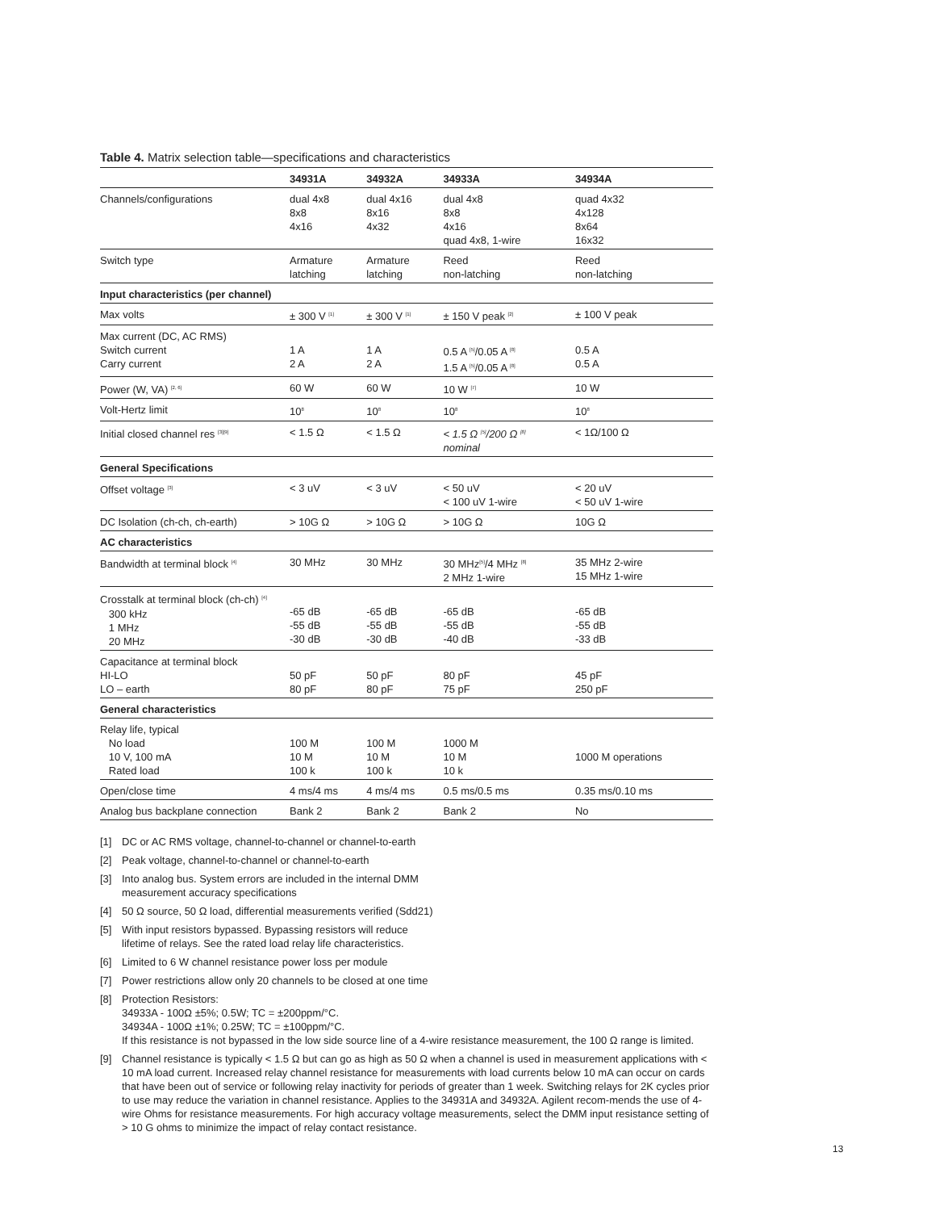Table 4. Matrix selection table—specifications and characteristics
| | 34931A | 34932A | 34933A | 34934A |
| --- | --- | --- | --- | --- |
| Channels/configurations | dual 4x8 8x8 4x16 | dual 4x16 8x16 4x32 | dual 4x8 8x8 4x16 quad 4x8, 1-wire | quad 4x32 4x128 8x64 16x32 |
| Switch type | Armature latching | Armature latching | Reed non-latching | Reed non-latching |
| Input characteristics (per channel) | | | | |
| Max volts | ± 300 V <sup>[1]</sup> | ± 300 V <sup>[1]</sup> | ± 150 V peak <sup>[2]</sup> | ± 100 V peak |
| Max current (DC, AC RMS) Switch current Carry current | 1 A 2 A | 1 A 2 A | 0.5 A <sup>[5]</sup>/0.05 A <sup>[8]</sup> 1.5 A <sup>[5]</sup>/0.05 A <sup>[8]</sup> | 0.5 A 0.5 A |
| Power (W, VA) <sup>[2, 6]</sup> | 60 W | 60 W | 10 W <sup>[7]</sup> | 10 W |
| Volt-Hertz limit | 10<sup>8</sup> | 10<sup>8</sup> | 10<sup>8</sup> | 10<sup>8</sup> |
| Initial closed channel res <sup>[3][9]</sup> | < 1.5 Ω | < 1.5 Ω | < 1.5 Ω <sup>[5]</sup>/200 Ω <sup>[8]</sup> nominal | < 1Ω/100 Ω |
| General Specifications | | | | |
| Offset voltage <sup>[3]</sup> | < 3 uV | < 3 uV | < 50 uV < 100 uV 1-wire | < 20 uV < 50 uV 1-wire |
| DC Isolation (ch-ch, ch-earth) | > 10G Ω | > 10G Ω | > 10G Ω | 10G Ω |
| AC characteristics | | | | |
| Bandwidth at terminal block <sup>[4]</sup> | 30 MHz | 30 MHz | 30 MHz<sup>[5]</sup>/4 MHz <sup>[8]</sup> 2 MHz 1-wire | 35 MHz 2-wire 15 MHz 1-wire |
| Crosstalk at terminal block (ch-ch) <sup>[4]</sup> 300 kHz 1 MHz 20 MHz | -65 dB -55 dB -30 dB | -65 dB -55 dB -30 dB | -65 dB -55 dB -40 dB | -65 dB -55 dB -33 dB |
| Capacitance at terminal block HI-LO LO – earth | 50 pF 80 pF | 50 pF 80 pF | 80 pF 75 pF | 45 pF 250 pF |
| General characteristics | | | | |
| Relay life, typical No load 10 V, 100 mA Rated load | 100 M 10 M 100 k | 100 M 10 M 100 k | 1000 M 10 M 10 k | 1000 M operations |
| Open/close time | 4 ms/4 ms | 4 ms/4 ms | 0.5 ms/0.5 ms | 0.35 ms/0.10 ms |
| Analog bus backplane connection | Bank 2 | Bank 2 | Bank 2 | No |
[1] DC or AC RMS voltage, channel-to-channel or channel-to-earth
[2] Peak voltage, channel-to-channel or channel-to-earth
[3] Into analog bus. System errors are included in the internal DMM
measurement accuracy specifications
[4] 50 Ω source, 50 Ω load, differential measurements verified (Sdd21)
[5] With input resistors bypassed. Bypassing resistors will reduce
lifetime of relays. See the rated load relay life characteristics.
[6] Limited to 6 W channel resistance power loss per module
[7] Power restrictions allow only 20 channels to be closed at one time
[8] Protection Resistors:
34933A - 100Ω ±5%; 0.5W; TC = ±200ppm/°C.
34934A - 100Ω ±1%; 0.25W; TC = ±100ppm/°C.
If this resistance is not bypassed in the low side source line of a 4-wire resistance measurement, the 100 Ω range is limited.
[9] Channel resistance is typically < 1.5 Ω but can go as high as 50 Ω when a channel is used in measurement applications with < 10 mA load current. Increased relay channel resistance for measurements with load currents below 10 mA can occur on cards that have been out of service or following relay inactivity for periods of greater than 1 week. Switching relays for 2K cycles prior to use may reduce the variation in channel resistance. Applies to the 34931A and 34932A. Agilent recom-mends the use of 4-wire Ohms for resistance measurements. For high accuracy voltage measurements, select the DMM input resistance setting of > 10 G ohms to minimize the impact of relay contact resistance.
13